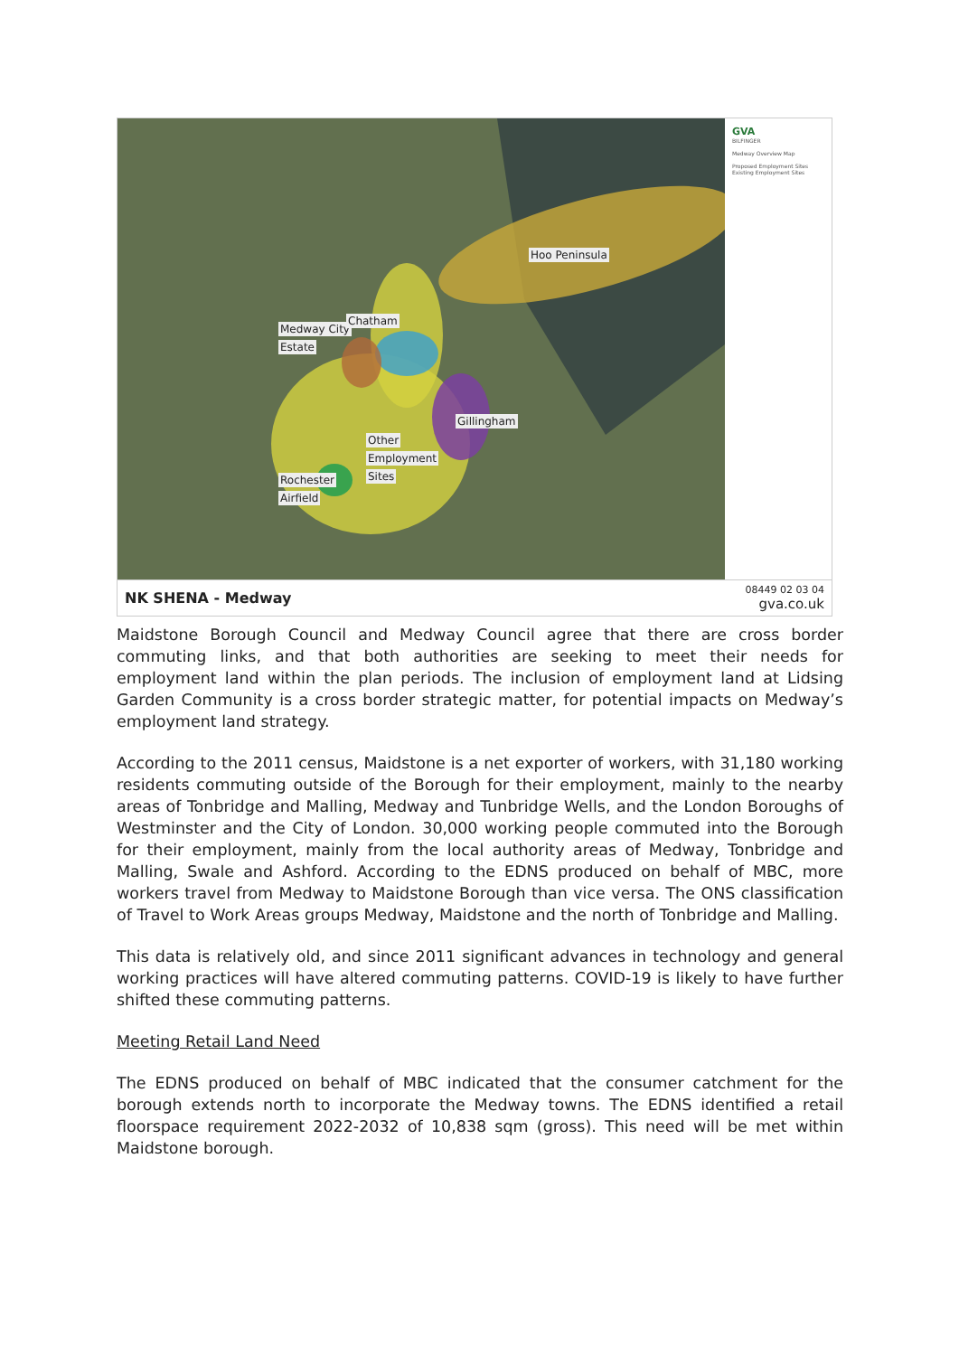Hoo Peninsula
Medway City
Chatham
Estate
Gillingham
Other
Employment
Sites Rochester
Airfield
GVA
BILFINGER
Medway Overview Map
Proposed Employment Sites
Existing Employment Sites
NK SHENA - Medway 08449 02 03 04
gva.co.uk
Maidstone Borough Council and Medway Council agree that there are cross border commuting links, and that both authorities are seeking to meet their needs for employment land within the plan periods. The inclusion of employment land at Lidsing Garden Community is a cross border strategic matter, for potential impacts on Medway’s employment land strategy.
According to the 2011 census, Maidstone is a net exporter of workers, with 31,180 working residents commuting outside of the Borough for their employment, mainly to the nearby areas of Tonbridge and Malling, Medway and Tunbridge Wells, and the London Boroughs of Westminster and the City of London. 30,000 working people commuted into the Borough for their employment, mainly from the local authority areas of Medway, Tonbridge and Malling, Swale and Ashford. According to the EDNS produced on behalf of MBC, more workers travel from Medway to Maidstone Borough than vice versa. The ONS classification of Travel to Work Areas groups Medway, Maidstone and the north of Tonbridge and Malling.
This data is relatively old, and since 2011 significant advances in technology and general working practices will have altered commuting patterns. COVID-19 is likely to have further shifted these commuting patterns.
Meeting Retail Land Need
The EDNS produced on behalf of MBC indicated that the consumer catchment for the borough extends north to incorporate the Medway towns. The EDNS identified a retail floorspace requirement 2022-2032 of 10,838 sqm (gross). This need will be met within Maidstone borough.